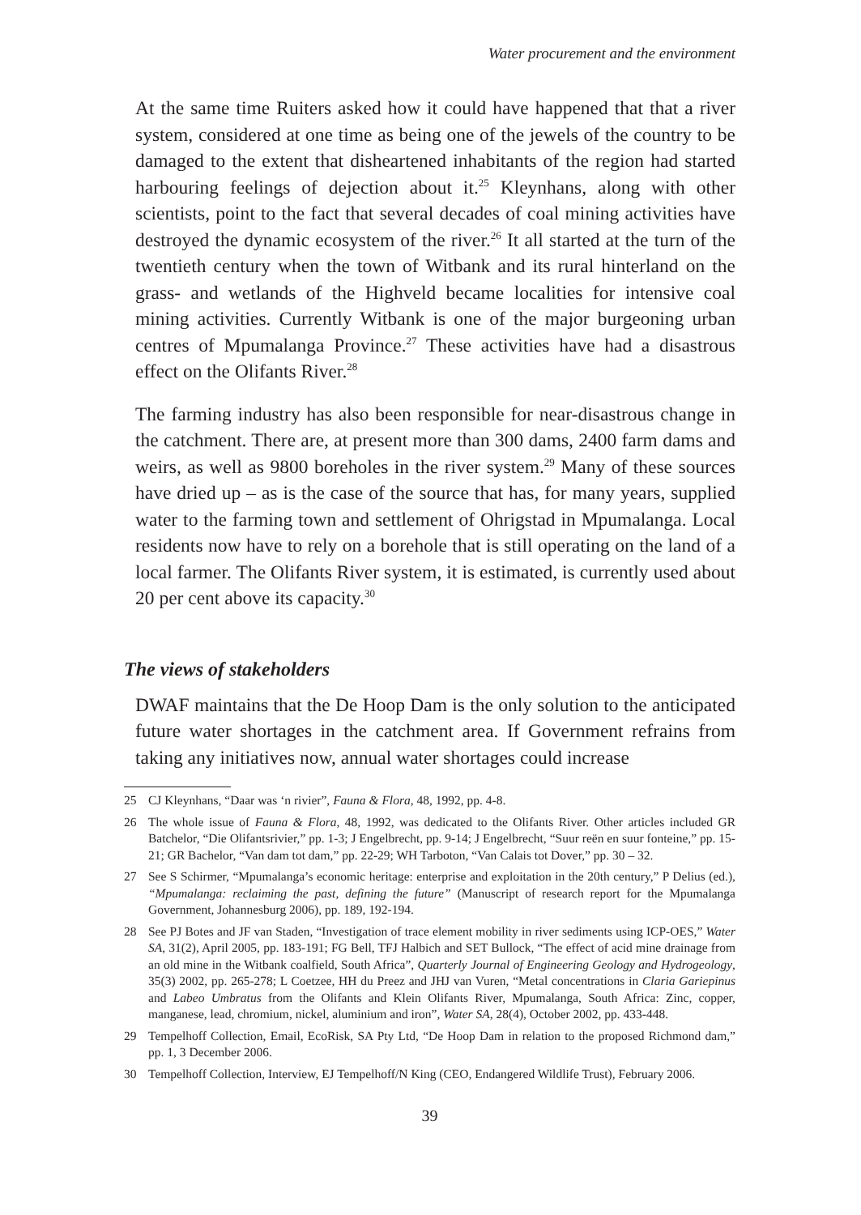Water procurement and the environment
At the same time Ruiters asked how it could have happened that that a river system, considered at one time as being one of the jewels of the country to be damaged to the extent that disheartened inhabitants of the region had started harbouring feelings of dejection about it.<sup>25</sup> Kleynhans, along with other scientists, point to the fact that several decades of coal mining activities have destroyed the dynamic ecosystem of the river.<sup>26</sup> It all started at the turn of the twentieth century when the town of Witbank and its rural hinterland on the grass- and wetlands of the Highveld became localities for intensive coal mining activities. Currently Witbank is one of the major burgeoning urban centres of Mpumalanga Province.<sup>27</sup> These activities have had a disastrous effect on the Olifants River.<sup>28</sup>
The farming industry has also been responsible for near-disastrous change in the catchment. There are, at present more than 300 dams, 2400 farm dams and weirs, as well as 9800 boreholes in the river system.<sup>29</sup> Many of these sources have dried up – as is the case of the source that has, for many years, supplied water to the farming town and settlement of Ohrigstad in Mpumalanga. Local residents now have to rely on a borehole that is still operating on the land of a local farmer. The Olifants River system, it is estimated, is currently used about 20 per cent above its capacity.<sup>30</sup>
The views of stakeholders
DWAF maintains that the De Hoop Dam is the only solution to the anticipated future water shortages in the catchment area. If Government refrains from taking any initiatives now, annual water shortages could increase
25 CJ Kleynhans, “Daar was ‘n rivier”, Fauna & Flora, 48, 1992, pp. 4-8.
26 The whole issue of Fauna & Flora, 48, 1992, was dedicated to the Olifants River. Other articles included GR Batchelor, “Die Olifantsrivier,” pp. 1-3; J Engelbrecht, pp. 9-14; J Engelbrecht, “Suur reën en suur fonteine,” pp. 15-21; GR Bachelor, “Van dam tot dam,” pp. 22-29; WH Tarboton, “Van Calais tot Dover,” pp. 30 – 32.
27 See S Schirmer, “Mpumalanga’s economic heritage: enterprise and exploitation in the 20th century,” P Delius (ed.), “Mpumalanga: reclaiming the past, defining the future” (Manuscript of research report for the Mpumalanga Government, Johannesburg 2006), pp. 189, 192-194.
28 See PJ Botes and JF van Staden, “Investigation of trace element mobility in river sediments using ICP-OES,” Water SA, 31(2), April 2005, pp. 183-191; FG Bell, TFJ Halbich and SET Bullock, “The effect of acid mine drainage from an old mine in the Witbank coalfield, South Africa”, Quarterly Journal of Engineering Geology and Hydrogeology, 35(3) 2002, pp. 265-278; L Coetzee, HH du Preez and JHJ van Vuren, “Metal concentrations in Claria Gariepinus and Labeo Umbratus from the Olifants and Klein Olifants River, Mpumalanga, South Africa: Zinc, copper, manganese, lead, chromium, nickel, aluminium and iron”, Water SA, 28(4), October 2002, pp. 433-448.
29 Tempelhoff Collection, Email, EcoRisk, SA Pty Ltd, “De Hoop Dam in relation to the proposed Richmond dam,” pp. 1, 3 December 2006.
30 Tempelhoff Collection, Interview, EJ Tempelhoff/N King (CEO, Endangered Wildlife Trust), February 2006.
39